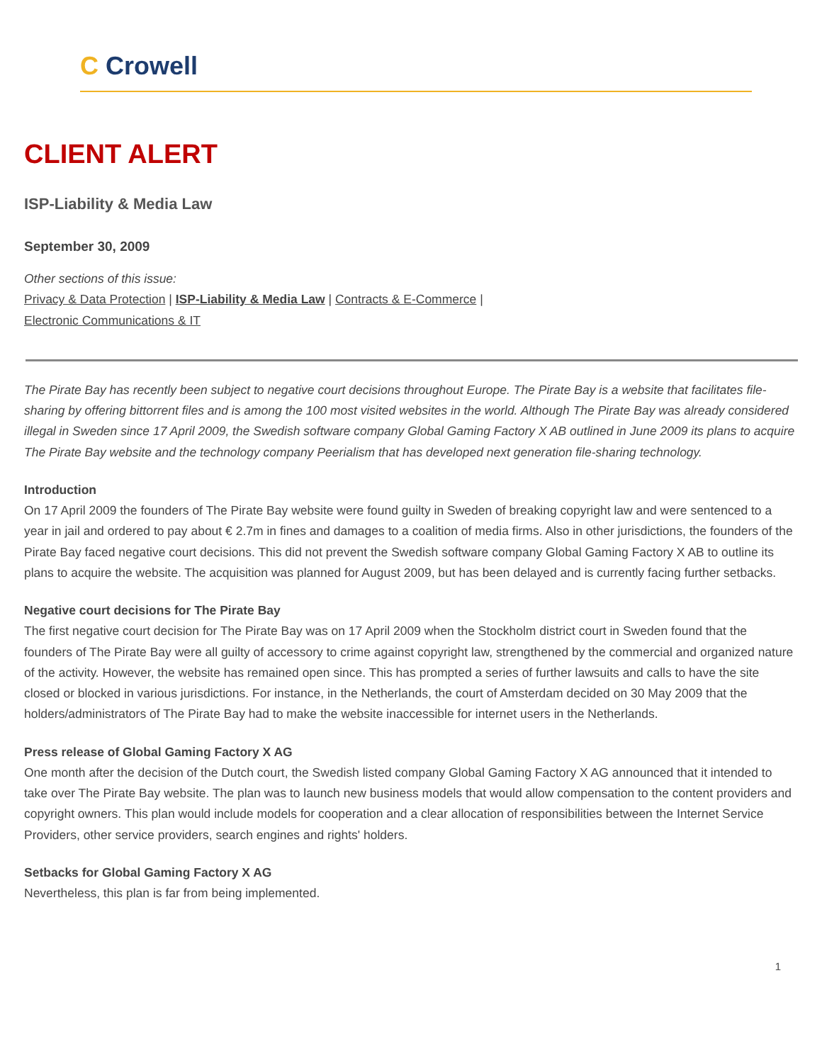C Crowell
CLIENT ALERT
ISP-Liability & Media Law
September 30, 2009
Other sections of this issue:
Privacy & Data Protection | ISP-Liability & Media Law | Contracts & E-Commerce |
Electronic Communications & IT
The Pirate Bay has recently been subject to negative court decisions throughout Europe. The Pirate Bay is a website that facilitates file-sharing by offering bittorrent files and is among the 100 most visited websites in the world. Although The Pirate Bay was already considered illegal in Sweden since 17 April 2009, the Swedish software company Global Gaming Factory X AB outlined in June 2009 its plans to acquire The Pirate Bay website and the technology company Peerialism that has developed next generation file-sharing technology.
Introduction
On 17 April 2009 the founders of The Pirate Bay website were found guilty in Sweden of breaking copyright law and were sentenced to a year in jail and ordered to pay about € 2.7m in fines and damages to a coalition of media firms. Also in other jurisdictions, the founders of the Pirate Bay faced negative court decisions. This did not prevent the Swedish software company Global Gaming Factory X AB to outline its plans to acquire the website. The acquisition was planned for August 2009, but has been delayed and is currently facing further setbacks.
Negative court decisions for The Pirate Bay
The first negative court decision for The Pirate Bay was on 17 April 2009 when the Stockholm district court in Sweden found that the founders of The Pirate Bay were all guilty of accessory to crime against copyright law, strengthened by the commercial and organized nature of the activity. However, the website has remained open since. This has prompted a series of further lawsuits and calls to have the site closed or blocked in various jurisdictions. For instance, in the Netherlands, the court of Amsterdam decided on 30 May 2009 that the holders/administrators of The Pirate Bay had to make the website inaccessible for internet users in the Netherlands.
Press release of Global Gaming Factory X AG
One month after the decision of the Dutch court, the Swedish listed company Global Gaming Factory X AG announced that it intended to take over The Pirate Bay website. The plan was to launch new business models that would allow compensation to the content providers and copyright owners. This plan would include models for cooperation and a clear allocation of responsibilities between the Internet Service Providers, other service providers, search engines and rights' holders.
Setbacks for Global Gaming Factory X AG
Nevertheless, this plan is far from being implemented.
1